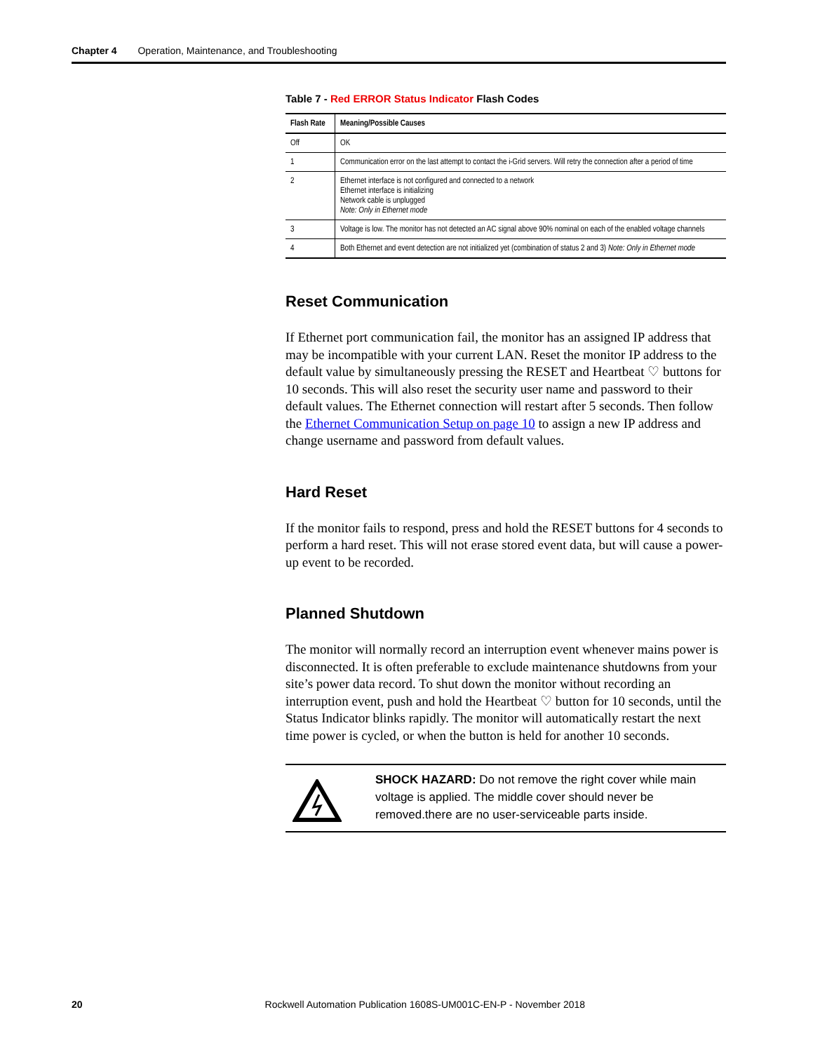Chapter 4 Operation, Maintenance, and Troubleshooting
Table 7 - Red ERROR Status Indicator Flash Codes
| Flash Rate | Meaning/Possible Causes |
| --- | --- |
| Off | OK |
| 1 | Communication error on the last attempt to contact the i-Grid servers. Will retry the connection after a period of time |
| 2 | Ethernet interface is not configured and connected to a network Ethernet interface is initializing Network cable is unplugged Note: Only in Ethernet mode |
| 3 | Voltage is low. The monitor has not detected an AC signal above 90% nominal on each of the enabled voltage channels |
| 4 | Both Ethernet and event detection are not initialized yet (combination of status 2 and 3) Note: Only in Ethernet mode |
Reset Communication
If Ethernet port communication fail, the monitor has an assigned IP address that may be incompatible with your current LAN. Reset the monitor IP address to the default value by simultaneously pressing the RESET and Heartbeat ♡ buttons for 10 seconds. This will also reset the security user name and password to their default values. The Ethernet connection will restart after 5 seconds. Then follow the Ethernet Communication Setup on page 10 to assign a new IP address and change username and password from default values.
Hard Reset
If the monitor fails to respond, press and hold the RESET buttons for 4 seconds to perform a hard reset. This will not erase stored event data, but will cause a power-up event to be recorded.
Planned Shutdown
The monitor will normally record an interruption event whenever mains power is disconnected. It is often preferable to exclude maintenance shutdowns from your site’s power data record. To shut down the monitor without recording an interruption event, push and hold the Heartbeat ♡ button for 10 seconds, until the Status Indicator blinks rapidly. The monitor will automatically restart the next time power is cycled, or when the button is held for another 10 seconds.
SHOCK HAZARD: Do not remove the right cover while main voltage is applied. The middle cover should never be removed.there are no user-serviceable parts inside.
20 Rockwell Automation Publication 1608S-UM001C-EN-P - November 2018